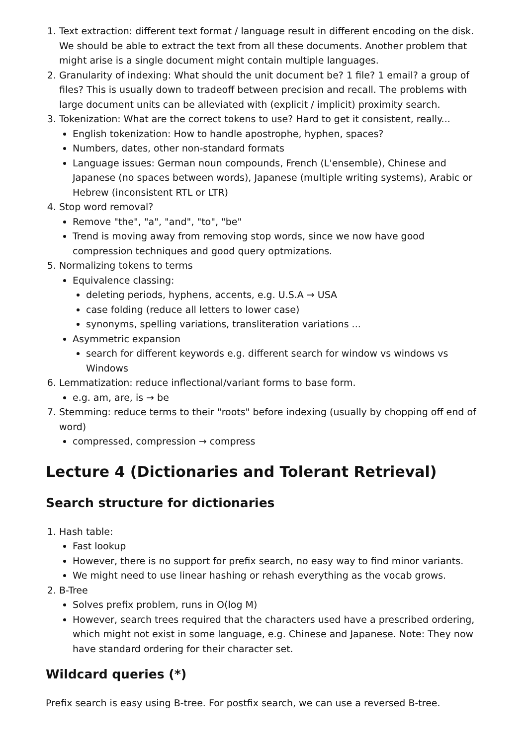1. Text extraction: different text format / language result in different encoding on the disk. We should be able to extract the text from all these documents. Another problem that might arise is a single document might contain multiple languages.
2. Granularity of indexing: What should the unit document be? 1 file? 1 email? a group of files? This is usually down to tradeoff between precision and recall. The problems with large document units can be alleviated with (explicit / implicit) proximity search.
3. Tokenization: What are the correct tokens to use? Hard to get it consistent, really...
English tokenization: How to handle apostrophe, hyphen, spaces?
Numbers, dates, other non-standard formats
Language issues: German noun compounds, French (L'ensemble), Chinese and Japanese (no spaces between words), Japanese (multiple writing systems), Arabic or Hebrew (inconsistent RTL or LTR)
4. Stop word removal?
Remove "the", "a", "and", "to", "be"
Trend is moving away from removing stop words, since we now have good compression techniques and good query optmizations.
5. Normalizing tokens to terms
Equivalence classing:
deleting periods, hyphens, accents, e.g. U.S.A → USA
case folding (reduce all letters to lower case)
synonyms, spelling variations, transliteration variations ...
Asymmetric expansion
search for different keywords e.g. different search for window vs windows vs Windows
6. Lemmatization: reduce inflectional/variant forms to base form.
e.g. am, are, is → be
7. Stemming: reduce terms to their "roots" before indexing (usually by chopping off end of word)
compressed, compression → compress
Lecture 4 (Dictionaries and Tolerant Retrieval)
Search structure for dictionaries
1. Hash table:
Fast lookup
However, there is no support for prefix search, no easy way to find minor variants.
We might need to use linear hashing or rehash everything as the vocab grows.
2. B-Tree
Solves prefix problem, runs in O(log M)
However, search trees required that the characters used have a prescribed ordering, which might not exist in some language, e.g. Chinese and Japanese. Note: They now have standard ordering for their character set.
Wildcard queries (*)
Prefix search is easy using B-tree. For postfix search, we can use a reversed B-tree.